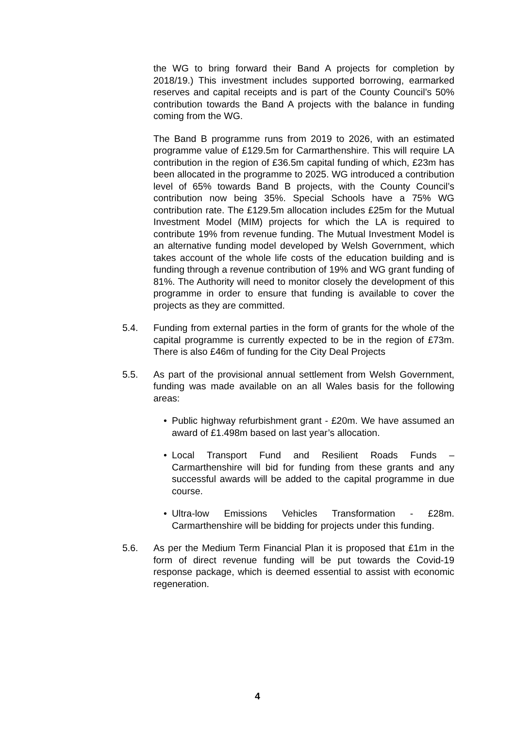the WG to bring forward their Band A projects for completion by 2018/19.) This investment includes supported borrowing, earmarked reserves and capital receipts and is part of the County Council’s 50% contribution towards the Band A projects with the balance in funding coming from the WG.
The Band B programme runs from 2019 to 2026, with an estimated programme value of £129.5m for Carmarthenshire. This will require LA contribution in the region of £36.5m capital funding of which, £23m has been allocated in the programme to 2025. WG introduced a contribution level of 65% towards Band B projects, with the County Council’s contribution now being 35%. Special Schools have a 75% WG contribution rate. The £129.5m allocation includes £25m for the Mutual Investment Model (MIM) projects for which the LA is required to contribute 19% from revenue funding. The Mutual Investment Model is an alternative funding model developed by Welsh Government, which takes account of the whole life costs of the education building and is funding through a revenue contribution of 19% and WG grant funding of 81%. The Authority will need to monitor closely the development of this programme in order to ensure that funding is available to cover the projects as they are committed.
5.4. Funding from external parties in the form of grants for the whole of the capital programme is currently expected to be in the region of £73m. There is also £46m of funding for the City Deal Projects
5.5. As part of the provisional annual settlement from Welsh Government, funding was made available on an all Wales basis for the following areas:
• Public highway refurbishment grant - £20m. We have assumed an award of £1.498m based on last year’s allocation.
• Local Transport Fund and Resilient Roads Funds – Carmarthenshire will bid for funding from these grants and any successful awards will be added to the capital programme in due course.
• Ultra-low Emissions Vehicles Transformation - £28m. Carmarthenshire will be bidding for projects under this funding.
5.6. As per the Medium Term Financial Plan it is proposed that £1m in the form of direct revenue funding will be put towards the Covid-19 response package, which is deemed essential to assist with economic regeneration.
4